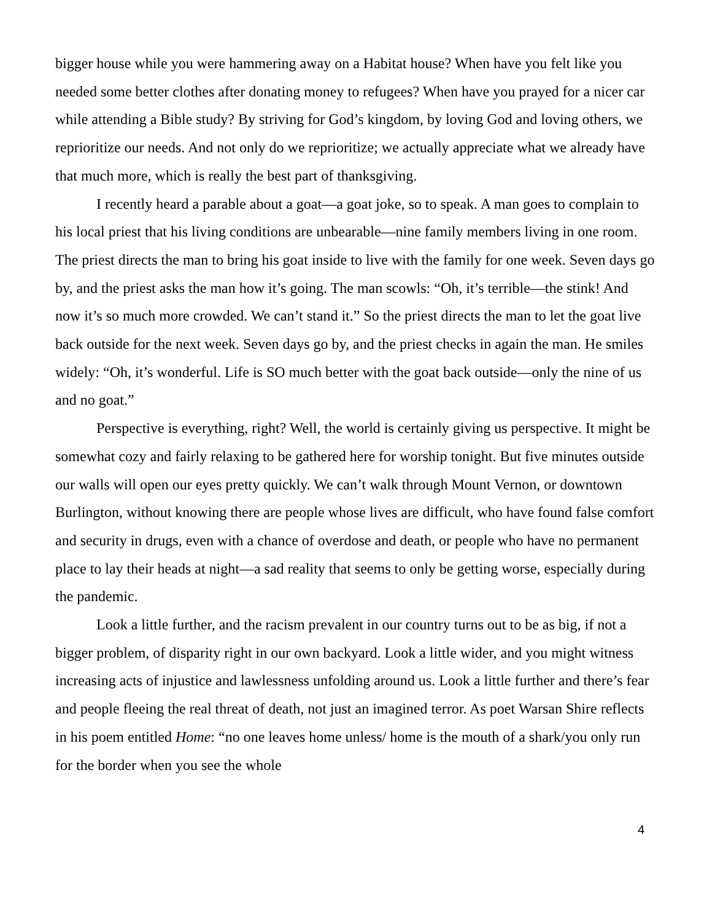bigger house while you were hammering away on a Habitat house? When have you felt like you needed some better clothes after donating money to refugees? When have you prayed for a nicer car while attending a Bible study? By striving for God’s kingdom, by loving God and loving others, we reprioritize our needs. And not only do we reprioritize; we actually appreciate what we already have that much more, which is really the best part of thanksgiving.
I recently heard a parable about a goat—a goat joke, so to speak. A man goes to complain to his local priest that his living conditions are unbearable—nine family members living in one room. The priest directs the man to bring his goat inside to live with the family for one week. Seven days go by, and the priest asks the man how it’s going. The man scowls: “Oh, it’s terrible—the stink! And now it’s so much more crowded. We can’t stand it.” So the priest directs the man to let the goat live back outside for the next week. Seven days go by, and the priest checks in again the man. He smiles widely: “Oh, it’s wonderful. Life is SO much better with the goat back outside—only the nine of us and no goat.”
Perspective is everything, right? Well, the world is certainly giving us perspective. It might be somewhat cozy and fairly relaxing to be gathered here for worship tonight. But five minutes outside our walls will open our eyes pretty quickly. We can’t walk through Mount Vernon, or downtown Burlington, without knowing there are people whose lives are difficult, who have found false comfort and security in drugs, even with a chance of overdose and death, or people who have no permanent place to lay their heads at night—a sad reality that seems to only be getting worse, especially during the pandemic.
Look a little further, and the racism prevalent in our country turns out to be as big, if not a bigger problem, of disparity right in our own backyard. Look a little wider, and you might witness increasing acts of injustice and lawlessness unfolding around us. Look a little further and there’s fear and people fleeing the real threat of death, not just an imagined terror. As poet Warsan Shire reflects in his poem entitled Home: “no one leaves home unless/ home is the mouth of a shark/you only run for the border when you see the whole
4